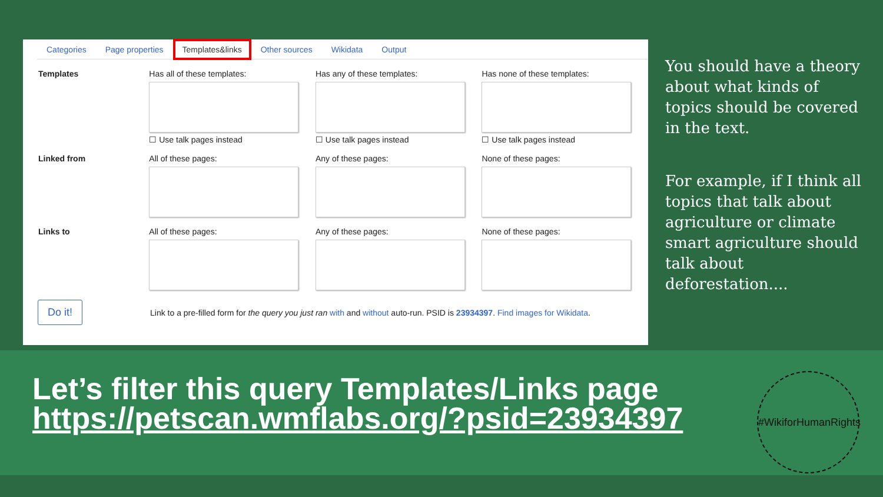Categories Page properties Templates&links Other sources Wikidata Output
Templates Has all of these templates:
☐ Use talk pages instead
Has any of these templates:
☐ Use talk pages instead
Has none of these templates:
☐ Use talk pages instead
Linked from All of these pages: Any of these pages: None of these pages:
Links to All of these pages: Any of these pages: None of these pages:
Do it!
Link to a pre-filled form for the query you just ran with and without auto-run. PSID is 23934397. Find images for Wikidata.
You should have a theory about what kinds of topics should be covered in the text.
For example, if I think all topics that talk about agriculture or climate smart agriculture should talk about deforestation....
Let’s filter this query Templates/Links page
https://petscan.wmflabs.org/?psid=23934397
#WikiforHumanRights